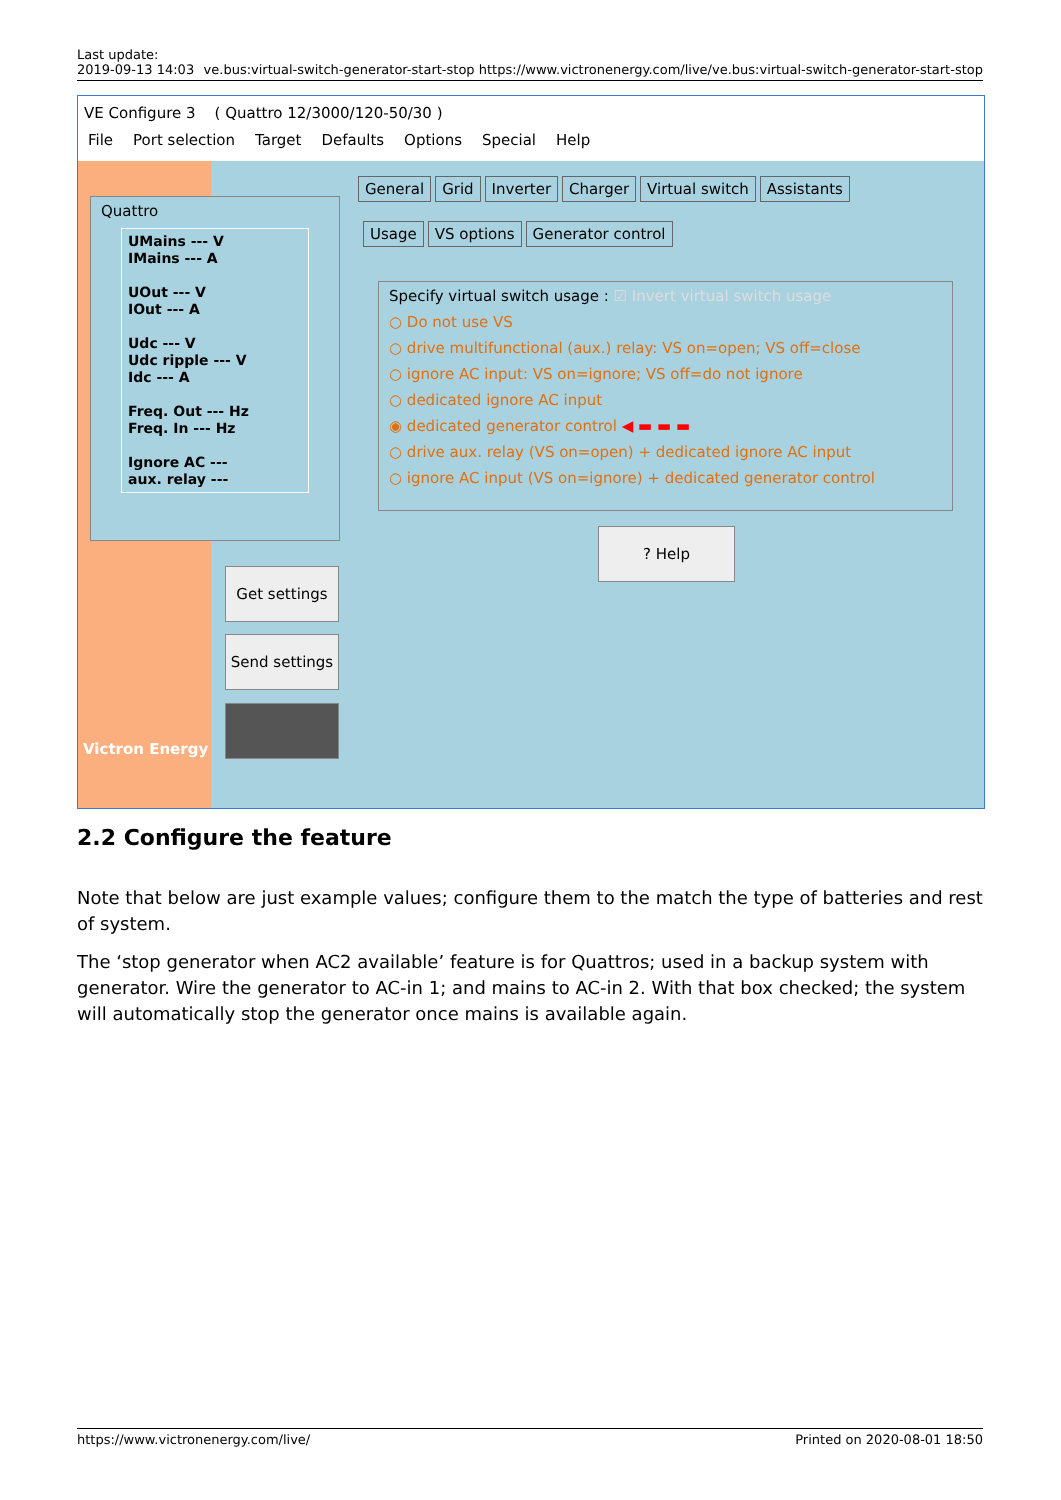Last update:
2019-09-13 14:03
ve.bus:virtual-switch-generator-start-stop https://www.victronenergy.com/live/ve.bus:virtual-switch-generator-start-stop
VE Configure 3 ( Quattro 12/3000/120-50/30 )
File Port selection Target Defaults Options Special Help
Victron Energy
Quattro
UMains --- V
IMains --- A
UOut --- V
IOut --- A
Udc --- V
Udc ripple --- V
Idc --- A
Freq. Out --- Hz
Freq. In --- Hz
Ignore AC ---
aux. relay ---
Get settings
Send settings
General Grid Inverter Charger Virtual switch Assistants
Usage VS options Generator control
Specify virtual switch usage : ☑ Invert virtual switch usage
○ Do not use VS
○ drive multifunctional (aux.) relay: VS on=open; VS off=close
○ ignore AC input: VS on=ignore; VS off=do not ignore
○ dedicated ignore AC input
◉ dedicated generator control ◀ ▬ ▬ ▬
○ drive aux. relay (VS on=open) + dedicated ignore AC input
○ ignore AC input (VS on=ignore) + dedicated generator control
? Help
2.2 Configure the feature
Note that below are just example values; configure them to the match the type of batteries and rest of system.
The ‘stop generator when AC2 available’ feature is for Quattros; used in a backup system with generator. Wire the generator to AC-in 1; and mains to AC-in 2. With that box checked; the system will automatically stop the generator once mains is available again.
https://www.victronenergy.com/live/ Printed on 2020-08-01 18:50